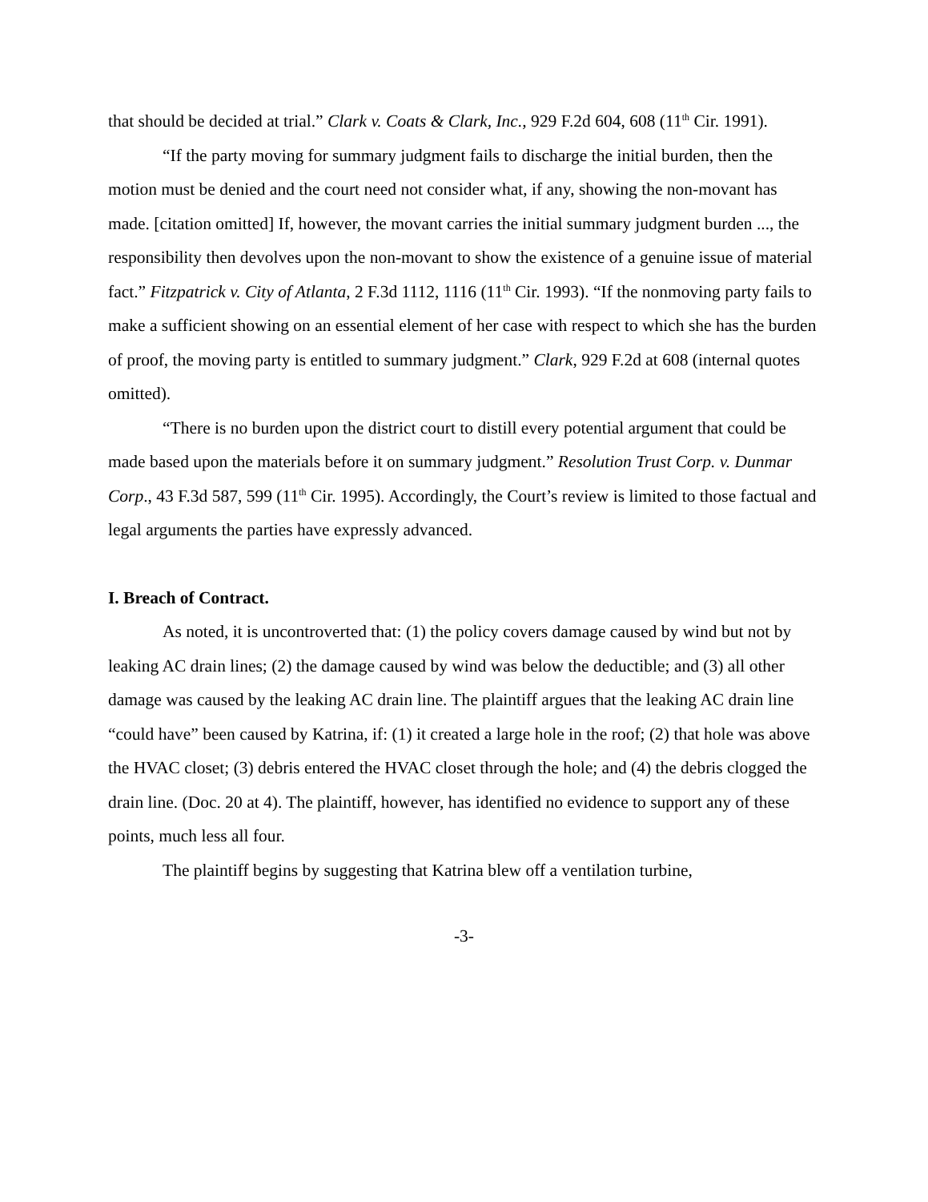that should be decided at trial.” Clark v. Coats & Clark, Inc., 929 F.2d 604, 608 (11<sup>th</sup> Cir. 1991).
“If the party moving for summary judgment fails to discharge the initial burden, then the motion must be denied and the court need not consider what, if any, showing the non-movant has made. [citation omitted] If, however, the movant carries the initial summary judgment burden ..., the responsibility then devolves upon the non-movant to show the existence of a genuine issue of material fact.” Fitzpatrick v. City of Atlanta, 2 F.3d 1112, 1116 (11<sup>th</sup> Cir. 1993). “If the nonmoving party fails to make a sufficient showing on an essential element of her case with respect to which she has the burden of proof, the moving party is entitled to summary judgment.” Clark, 929 F.2d at 608 (internal quotes omitted).
“There is no burden upon the district court to distill every potential argument that could be made based upon the materials before it on summary judgment.” Resolution Trust Corp. v. Dunmar Corp., 43 F.3d 587, 599 (11<sup>th</sup> Cir. 1995). Accordingly, the Court’s review is limited to those factual and legal arguments the parties have expressly advanced.
I. Breach of Contract.
As noted, it is uncontroverted that: (1) the policy covers damage caused by wind but not by leaking AC drain lines; (2) the damage caused by wind was below the deductible; and (3) all other damage was caused by the leaking AC drain line. The plaintiff argues that the leaking AC drain line “could have” been caused by Katrina, if: (1) it created a large hole in the roof; (2) that hole was above the HVAC closet; (3) debris entered the HVAC closet through the hole; and (4) the debris clogged the drain line. (Doc. 20 at 4). The plaintiff, however, has identified no evidence to support any of these points, much less all four.
The plaintiff begins by suggesting that Katrina blew off a ventilation turbine,
-3-